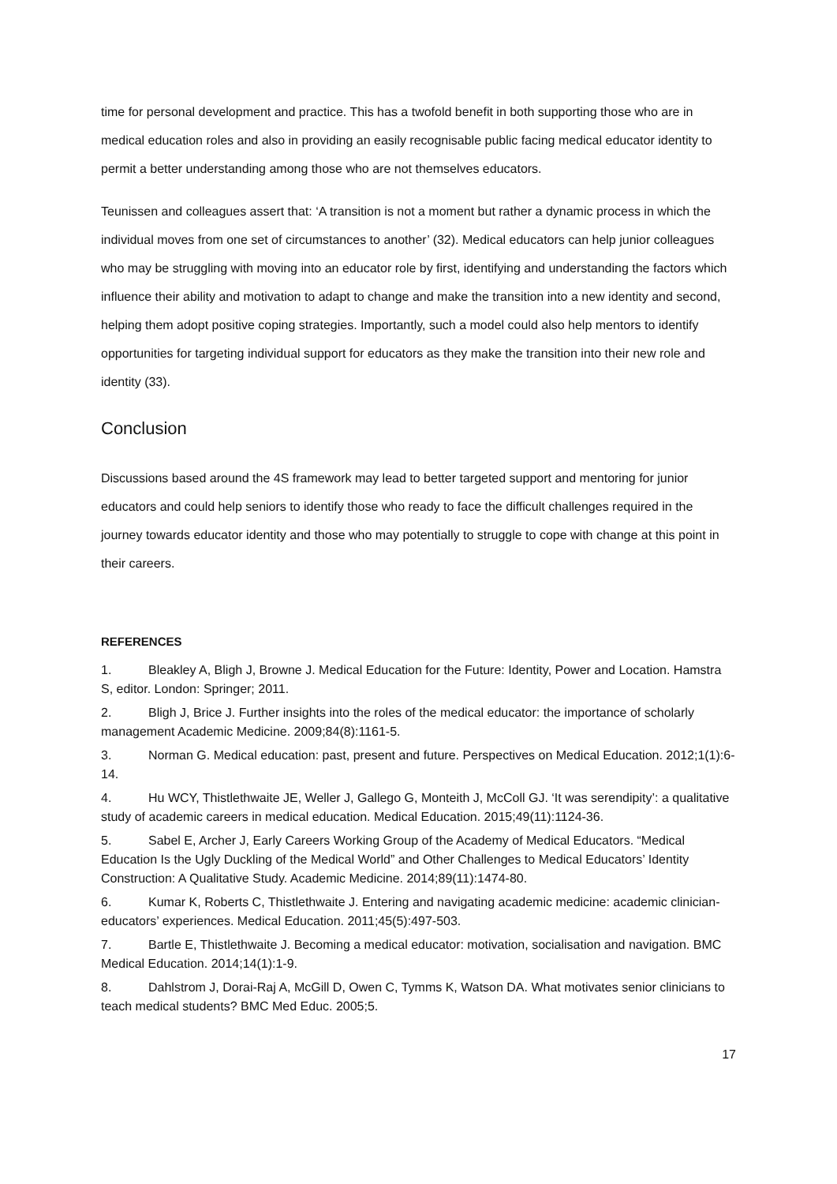time for personal development and practice. This has a twofold benefit in both supporting those who are in medical education roles and also in providing an easily recognisable public facing medical educator identity to permit a better understanding among those who are not themselves educators.
Teunissen and colleagues assert that: ‘A transition is not a moment but rather a dynamic process in which the individual moves from one set of circumstances to another’ (32). Medical educators can help junior colleagues who may be struggling with moving into an educator role by first, identifying and understanding the factors which influence their ability and motivation to adapt to change and make the transition into a new identity and second, helping them adopt positive coping strategies. Importantly, such a model could also help mentors to identify opportunities for targeting individual support for educators as they make the transition into their new role and identity (33).
Conclusion
Discussions based around the 4S framework may lead to better targeted support and mentoring for junior educators and could help seniors to identify those who ready to face the difficult challenges required in the journey towards educator identity and those who may potentially to struggle to cope with change at this point in their careers.
REFERENCES
1. Bleakley A, Bligh J, Browne J. Medical Education for the Future: Identity, Power and Location. Hamstra S, editor. London: Springer; 2011.
2. Bligh J, Brice J. Further insights into the roles of the medical educator: the importance of scholarly management Academic Medicine. 2009;84(8):1161-5.
3. Norman G. Medical education: past, present and future. Perspectives on Medical Education. 2012;1(1):6-14.
4. Hu WCY, Thistlethwaite JE, Weller J, Gallego G, Monteith J, McColl GJ. ‘It was serendipity’: a qualitative study of academic careers in medical education. Medical Education. 2015;49(11):1124-36.
5. Sabel E, Archer J, Early Careers Working Group of the Academy of Medical Educators. “Medical Education Is the Ugly Duckling of the Medical World” and Other Challenges to Medical Educators’ Identity Construction: A Qualitative Study. Academic Medicine. 2014;89(11):1474-80.
6. Kumar K, Roberts C, Thistlethwaite J. Entering and navigating academic medicine: academic clinician-educators’ experiences. Medical Education. 2011;45(5):497-503.
7. Bartle E, Thistlethwaite J. Becoming a medical educator: motivation, socialisation and navigation. BMC Medical Education. 2014;14(1):1-9.
8. Dahlstrom J, Dorai-Raj A, McGill D, Owen C, Tymms K, Watson DA. What motivates senior clinicians to teach medical students? BMC Med Educ. 2005;5.
17